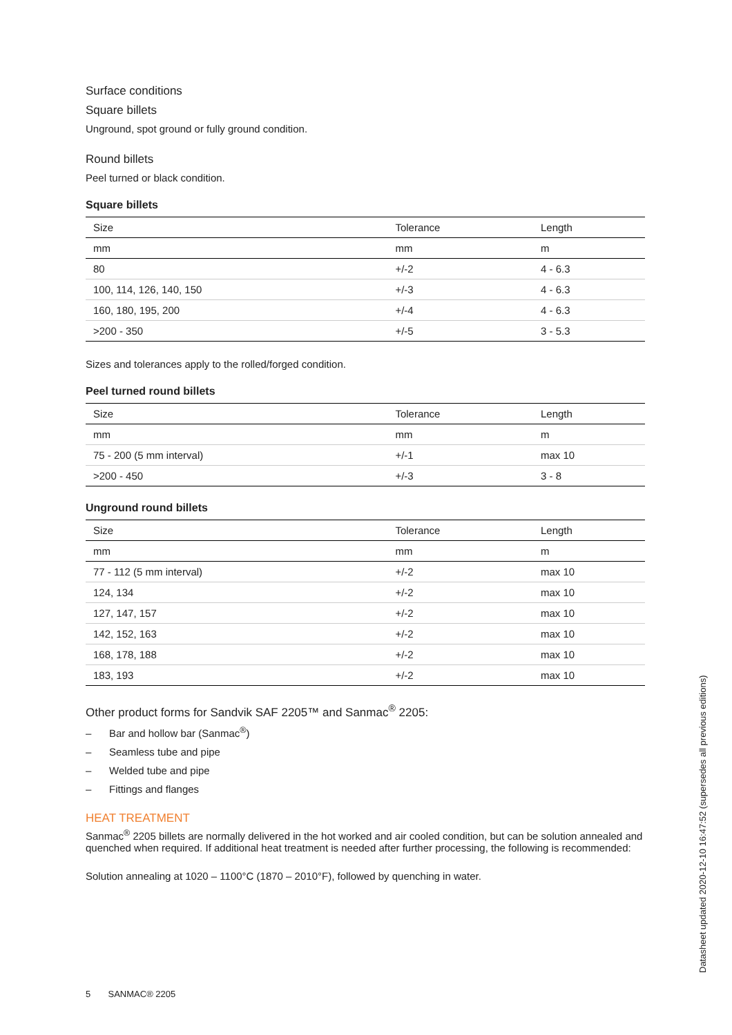Surface conditions
Square billets
Unground, spot ground or fully ground condition.
Round billets
Peel turned or black condition.
Square billets
| Size | Tolerance | Length |
| --- | --- | --- |
| mm | mm | m |
| 80 | +/-2 | 4 - 6.3 |
| 100, 114, 126, 140, 150 | +/-3 | 4 - 6.3 |
| 160, 180, 195, 200 | +/-4 | 4 - 6.3 |
| >200 - 350 | +/-5 | 3 - 5.3 |
Sizes and tolerances apply to the rolled/forged condition.
Peel turned round billets
| Size | Tolerance | Length |
| --- | --- | --- |
| mm | mm | m |
| 75 - 200 (5 mm interval) | +/-1 | max 10 |
| >200 - 450 | +/-3 | 3 - 8 |
Unground round billets
| Size | Tolerance | Length |
| --- | --- | --- |
| mm | mm | m |
| 77 - 112 (5 mm interval) | +/-2 | max 10 |
| 124, 134 | +/-2 | max 10 |
| 127, 147, 157 | +/-2 | max 10 |
| 142, 152, 163 | +/-2 | max 10 |
| 168, 178, 188 | +/-2 | max 10 |
| 183, 193 | +/-2 | max 10 |
Other product forms for Sandvik SAF 2205™ and Sanmac<sup>®</sup> 2205:
– Bar and hollow bar (Sanmac<sup>®</sup>)
– Seamless tube and pipe
– Welded tube and pipe
– Fittings and flanges
HEAT TREATMENT
Sanmac<sup>®</sup> 2205 billets are normally delivered in the hot worked and air cooled condition, but can be solution annealed and quenched when required. If additional heat treatment is needed after further processing, the following is recommended:
Solution annealing at 1020 – 1100°C (1870 – 2010°F), followed by quenching in water.
Datasheet updated 2020-12-10 16:47:52 (supersedes all previous editions)
5 SANMAC® 2205